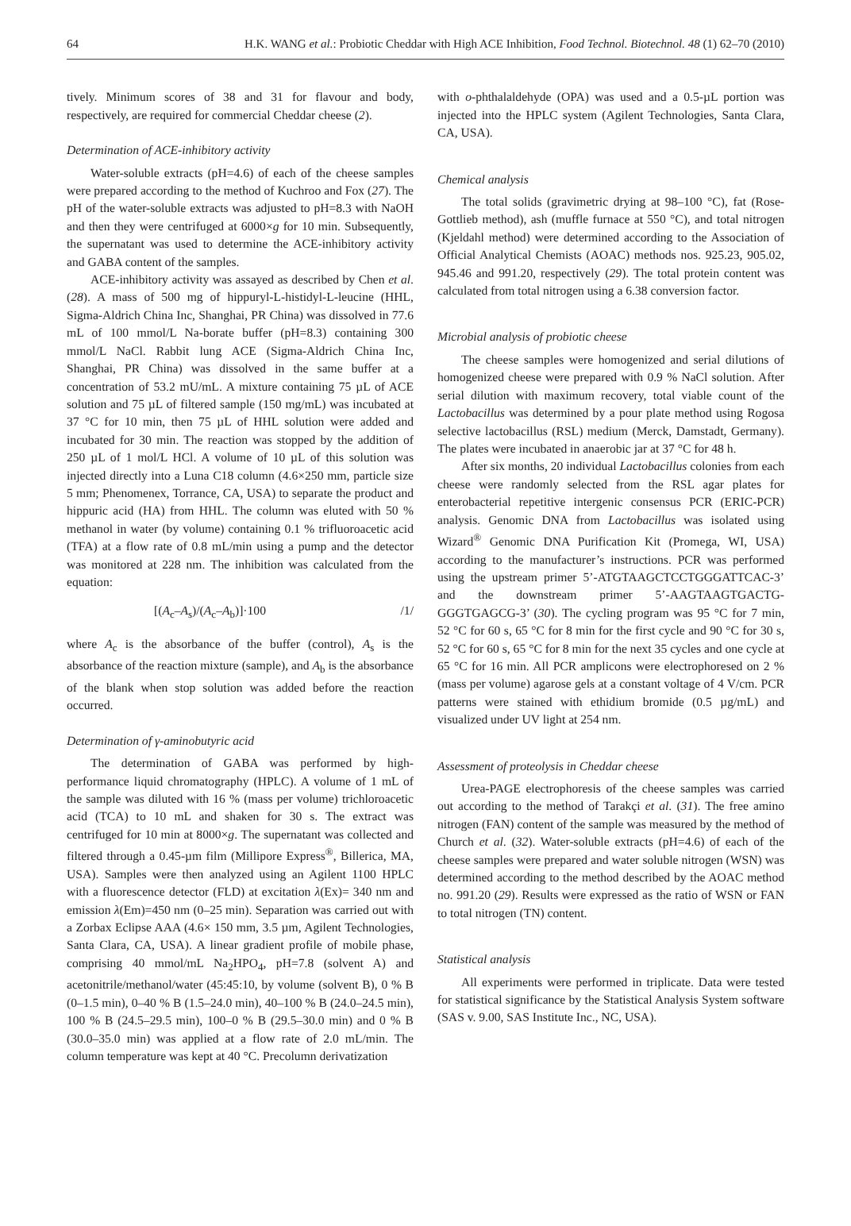64 H.K. WANG et al.: Probiotic Cheddar with High ACE Inhibition, Food Technol. Biotechnol. 48 (1) 62–70 (2010)
tively. Minimum scores of 38 and 31 for flavour and body, respectively, are required for commercial Cheddar cheese (2).
Determination of ACE-inhibitory activity
Water-soluble extracts (pH=4.6) of each of the cheese samples were prepared according to the method of Kuchroo and Fox (27). The pH of the water-soluble extracts was adjusted to pH=8.3 with NaOH and then they were centrifuged at 6000×g for 10 min. Subsequently, the supernatant was used to determine the ACE-inhibitory activity and GABA content of the samples.
ACE-inhibitory activity was assayed as described by Chen et al. (28). A mass of 500 mg of hippuryl-L-histidyl-L-leucine (HHL, Sigma-Aldrich China Inc, Shanghai, PR China) was dissolved in 77.6 mL of 100 mmol/L Na-borate buffer (pH=8.3) containing 300 mmol/L NaCl. Rabbit lung ACE (Sigma-Aldrich China Inc, Shanghai, PR China) was dissolved in the same buffer at a concentration of 53.2 mU/mL. A mixture containing 75 µL of ACE solution and 75 µL of filtered sample (150 mg/mL) was incubated at 37 °C for 10 min, then 75 µL of HHL solution were added and incubated for 30 min. The reaction was stopped by the addition of 250 µL of 1 mol/L HCl. A volume of 10 µL of this solution was injected directly into a Luna C18 column (4.6×250 mm, particle size 5 mm; Phenomenex, Torrance, CA, USA) to separate the product and hippuric acid (HA) from HHL. The column was eluted with 50 % methanol in water (by volume) containing 0.1 % trifluoroacetic acid (TFA) at a flow rate of 0.8 mL/min using a pump and the detector was monitored at 228 nm. The inhibition was calculated from the equation:
[(A<sub>c</sub>–A<sub>s</sub>)/(A<sub>c</sub>–A<sub>b</sub>)]·100 /1/
where A<sub>c</sub> is the absorbance of the buffer (control), A<sub>s</sub> is the absorbance of the reaction mixture (sample), and A<sub>b</sub> is the absorbance of the blank when stop solution was added before the reaction occurred.
Determination of γ-aminobutyric acid
The determination of GABA was performed by high-performance liquid chromatography (HPLC). A volume of 1 mL of the sample was diluted with 16 % (mass per volume) trichloroacetic acid (TCA) to 10 mL and shaken for 30 s. The extract was centrifuged for 10 min at 8000×g. The supernatant was collected and filtered through a 0.45-µm film (Millipore Express<sup>®</sup>, Billerica, MA, USA). Samples were then analyzed using an Agilent 1100 HPLC with a fluorescence detector (FLD) at excitation λ(Ex)= 340 nm and emission λ(Em)=450 nm (0–25 min). Separation was carried out with a Zorbax Eclipse AAA (4.6× 150 mm, 3.5 µm, Agilent Technologies, Santa Clara, CA, USA). A linear gradient profile of mobile phase, comprising 40 mmol/mL Na<sub>2</sub>HPO<sub>4</sub>, pH=7.8 (solvent A) and acetonitrile/methanol/water (45:45:10, by volume (solvent B), 0 % B (0–1.5 min), 0–40 % B (1.5–24.0 min), 40–100 % B (24.0–24.5 min), 100 % B (24.5–29.5 min), 100–0 % B (29.5–30.0 min) and 0 % B (30.0–35.0 min) was applied at a flow rate of 2.0 mL/min. The column temperature was kept at 40 °C. Precolumn derivatization
with o-phthalaldehyde (OPA) was used and a 0.5-µL portion was injected into the HPLC system (Agilent Technologies, Santa Clara, CA, USA).
Chemical analysis
The total solids (gravimetric drying at 98–100 °C), fat (Rose-Gottlieb method), ash (muffle furnace at 550 °C), and total nitrogen (Kjeldahl method) were determined according to the Association of Official Analytical Chemists (AOAC) methods nos. 925.23, 905.02, 945.46 and 991.20, respectively (29). The total protein content was calculated from total nitrogen using a 6.38 conversion factor.
Microbial analysis of probiotic cheese
The cheese samples were homogenized and serial dilutions of homogenized cheese were prepared with 0.9 % NaCl solution. After serial dilution with maximum recovery, total viable count of the Lactobacillus was determined by a pour plate method using Rogosa selective lactobacillus (RSL) medium (Merck, Damstadt, Germany). The plates were incubated in anaerobic jar at 37 °C for 48 h.
After six months, 20 individual Lactobacillus colonies from each cheese were randomly selected from the RSL agar plates for enterobacterial repetitive intergenic consensus PCR (ERIC-PCR) analysis. Genomic DNA from Lactobacillus was isolated using Wizard<sup>®</sup> Genomic DNA Purification Kit (Promega, WI, USA) according to the manufacturer’s instructions. PCR was performed using the upstream primer 5’-ATGTAAGCTCCTGGGATTCAC-3’ and the downstream primer 5’-AAGTAAGTGACTG-GGGTGAGCG-3’ (30). The cycling program was 95 °C for 7 min, 52 °C for 60 s, 65 °C for 8 min for the first cycle and 90 °C for 30 s, 52 °C for 60 s, 65 °C for 8 min for the next 35 cycles and one cycle at 65 °C for 16 min. All PCR amplicons were electrophoresed on 2 % (mass per volume) agarose gels at a constant voltage of 4 V/cm. PCR patterns were stained with ethidium bromide (0.5 µg/mL) and visualized under UV light at 254 nm.
Assessment of proteolysis in Cheddar cheese
Urea-PAGE electrophoresis of the cheese samples was carried out according to the method of Tarakçi et al. (31). The free amino nitrogen (FAN) content of the sample was measured by the method of Church et al. (32). Water-soluble extracts (pH=4.6) of each of the cheese samples were prepared and water soluble nitrogen (WSN) was determined according to the method described by the AOAC method no. 991.20 (29). Results were expressed as the ratio of WSN or FAN to total nitrogen (TN) content.
Statistical analysis
All experiments were performed in triplicate. Data were tested for statistical significance by the Statistical Analysis System software (SAS v. 9.00, SAS Institute Inc., NC, USA).